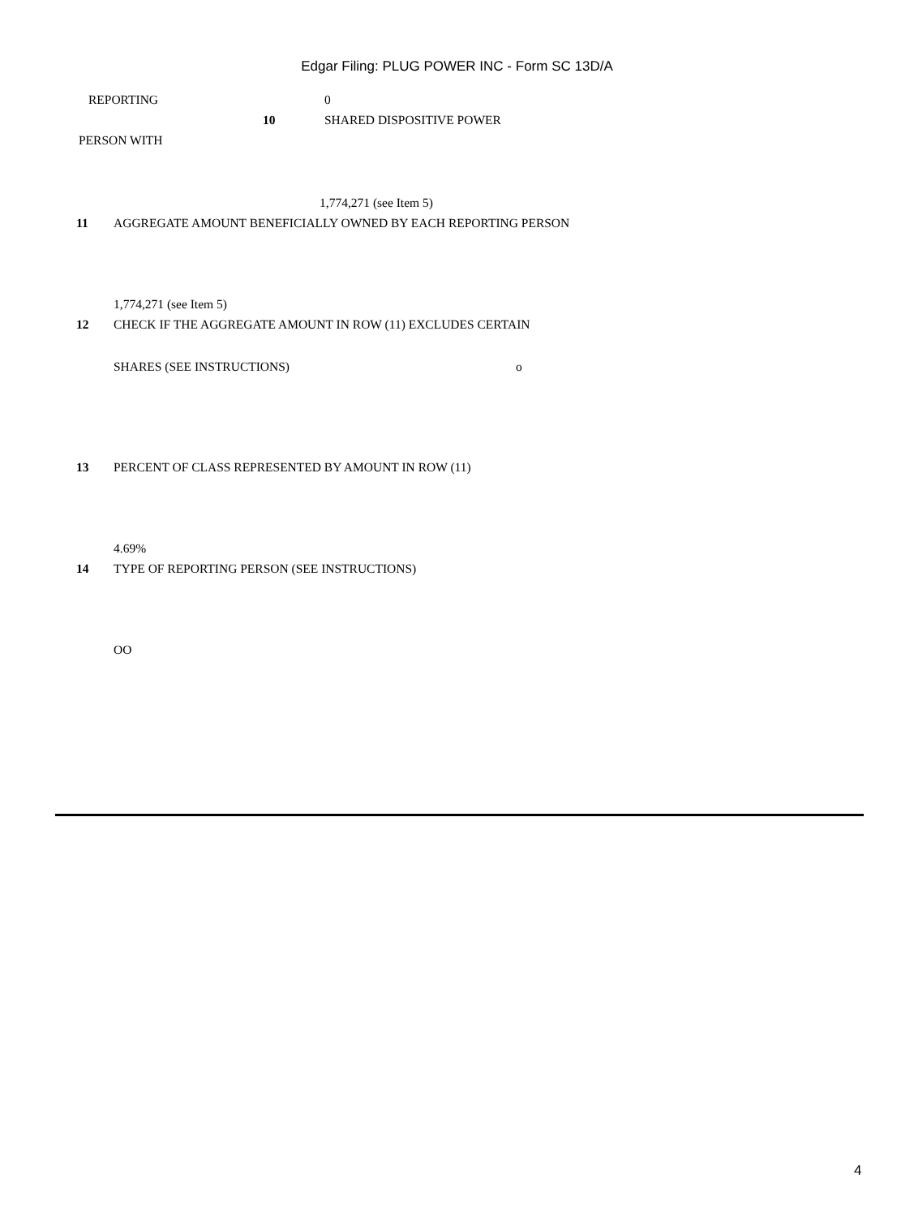Edgar Filing: PLUG POWER INC - Form SC 13D/A
REPORTING 0
10 SHARED DISPOSITIVE POWER
PERSON WITH
1,774,271 (see Item 5)
11 AGGREGATE AMOUNT BENEFICIALLY OWNED BY EACH REPORTING PERSON
1,774,271 (see Item 5)
12 CHECK IF THE AGGREGATE AMOUNT IN ROW (11) EXCLUDES CERTAIN
SHARES (SEE INSTRUCTIONS) o
13 PERCENT OF CLASS REPRESENTED BY AMOUNT IN ROW (11)
4.69%
14 TYPE OF REPORTING PERSON (SEE INSTRUCTIONS)
OO
4